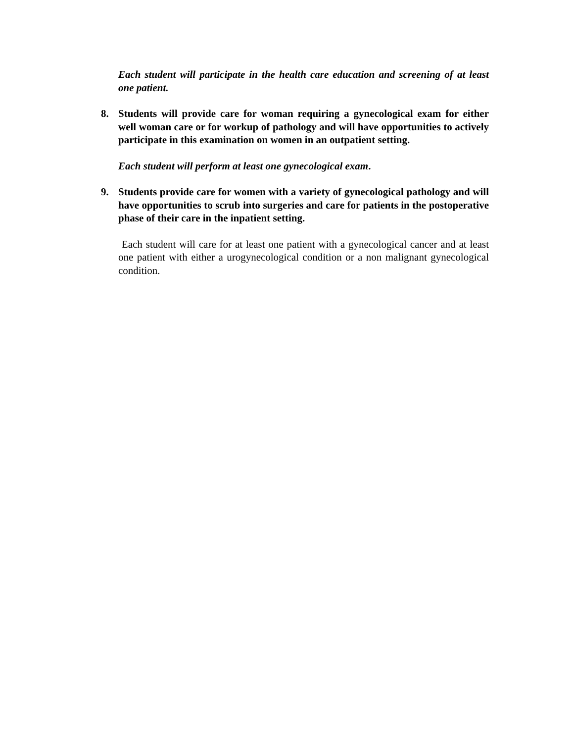Each student will participate in the health care education and screening of at least one patient.
8. Students will provide care for woman requiring a gynecological exam for either well woman care or for workup of pathology and will have opportunities to actively participate in this examination on women in an outpatient setting.
Each student will perform at least one gynecological exam.
9. Students provide care for women with a variety of gynecological pathology and will have opportunities to scrub into surgeries and care for patients in the postoperative phase of their care in the inpatient setting.
Each student will care for at least one patient with a gynecological cancer and at least one patient with either a urogynecological condition or a non malignant gynecological condition.